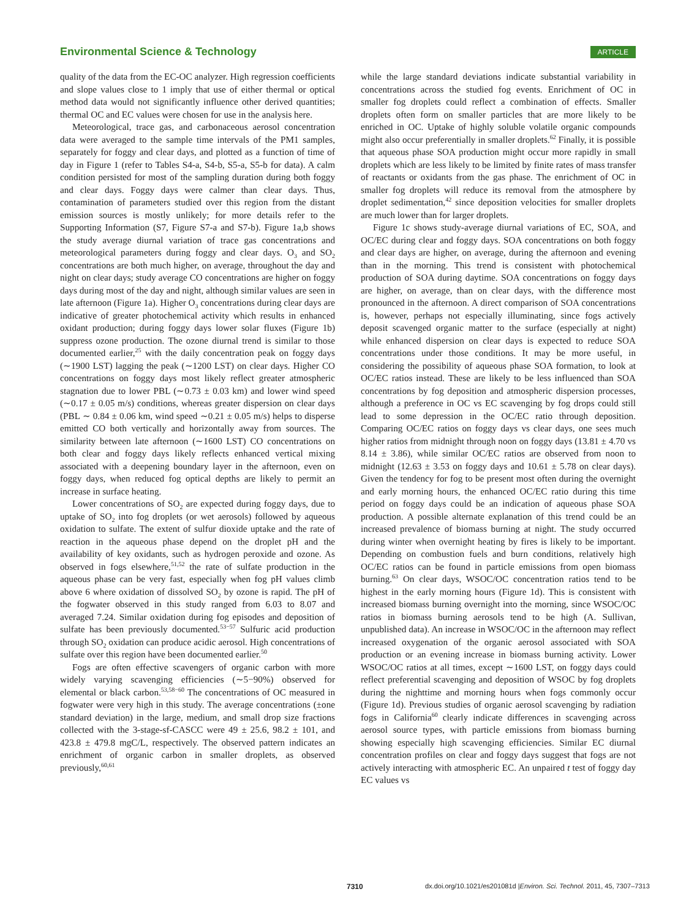Environmental Science & Technology ARTICLE
quality of the data from the EC-OC analyzer. High regression coefficients and slope values close to 1 imply that use of either thermal or optical method data would not significantly influence other derived quantities; thermal OC and EC values were chosen for use in the analysis here.
Meteorological, trace gas, and carbonaceous aerosol concentration data were averaged to the sample time intervals of the PM1 samples, separately for foggy and clear days, and plotted as a function of time of day in Figure 1 (refer to Tables S4-a, S4-b, S5-a, S5-b for data). A calm condition persisted for most of the sampling duration during both foggy and clear days. Foggy days were calmer than clear days. Thus, contamination of parameters studied over this region from the distant emission sources is mostly unlikely; for more details refer to the Supporting Information (S7, Figure S7-a and S7-b). Figure 1a,b shows the study average diurnal variation of trace gas concentrations and meteorological parameters during foggy and clear days. O<sub>3</sub> and SO<sub>2</sub> concentrations are both much higher, on average, throughout the day and night on clear days; study average CO concentrations are higher on foggy days during most of the day and night, although similar values are seen in late afternoon (Figure 1a). Higher O<sub>3</sub> concentrations during clear days are indicative of greater photochemical activity which results in enhanced oxidant production; during foggy days lower solar fluxes (Figure 1b) suppress ozone production. The ozone diurnal trend is similar to those documented earlier,<sup>25</sup> with the daily concentration peak on foggy days (∼1900 LST) lagging the peak (∼1200 LST) on clear days. Higher CO concentrations on foggy days most likely reflect greater atmospheric stagnation due to lower PBL (∼0.73 ± 0.03 km) and lower wind speed (∼0.17 ± 0.05 m/s) conditions, whereas greater dispersion on clear days (PBL ∼ 0.84 ± 0.06 km, wind speed ∼0.21 ± 0.05 m/s) helps to disperse emitted CO both vertically and horizontally away from sources. The similarity between late afternoon (∼1600 LST) CO concentrations on both clear and foggy days likely reflects enhanced vertical mixing associated with a deepening boundary layer in the afternoon, even on foggy days, when reduced fog optical depths are likely to permit an increase in surface heating.
Lower concentrations of SO<sub>2</sub> are expected during foggy days, due to uptake of SO<sub>2</sub> into fog droplets (or wet aerosols) followed by aqueous oxidation to sulfate. The extent of sulfur dioxide uptake and the rate of reaction in the aqueous phase depend on the droplet pH and the availability of key oxidants, such as hydrogen peroxide and ozone. As observed in fogs elsewhere,<sup>51,52</sup> the rate of sulfate production in the aqueous phase can be very fast, especially when fog pH values climb above 6 where oxidation of dissolved SO<sub>2</sub> by ozone is rapid. The pH of the fogwater observed in this study ranged from 6.03 to 8.07 and averaged 7.24. Similar oxidation during fog episodes and deposition of sulfate has been previously documented.<sup>53−57</sup> Sulfuric acid production through SO<sub>2</sub> oxidation can produce acidic aerosol. High concentrations of sulfate over this region have been documented earlier.<sup>50</sup>
Fogs are often effective scavengers of organic carbon with more widely varying scavenging efficiencies (∼5−90%) observed for elemental or black carbon.<sup>53,58−60</sup> The concentrations of OC measured in fogwater were very high in this study. The average concentrations (±one standard deviation) in the large, medium, and small drop size fractions collected with the 3-stage-sf-CASCC were 49 ± 25.6, 98.2 ± 101, and 423.8 ± 479.8 mgC/L, respectively. The observed pattern indicates an enrichment of organic carbon in smaller droplets, as observed previously,<sup>60,61</sup>
while the large standard deviations indicate substantial variability in concentrations across the studied fog events. Enrichment of OC in smaller fog droplets could reflect a combination of effects. Smaller droplets often form on smaller particles that are more likely to be enriched in OC. Uptake of highly soluble volatile organic compounds might also occur preferentially in smaller droplets.<sup>62</sup> Finally, it is possible that aqueous phase SOA production might occur more rapidly in small droplets which are less likely to be limited by finite rates of mass transfer of reactants or oxidants from the gas phase. The enrichment of OC in smaller fog droplets will reduce its removal from the atmosphere by droplet sedimentation,<sup>42</sup> since deposition velocities for smaller droplets are much lower than for larger droplets.
Figure 1c shows study-average diurnal variations of EC, SOA, and OC/EC during clear and foggy days. SOA concentrations on both foggy and clear days are higher, on average, during the afternoon and evening than in the morning. This trend is consistent with photochemical production of SOA during daytime. SOA concentrations on foggy days are higher, on average, than on clear days, with the difference most pronounced in the afternoon. A direct comparison of SOA concentrations is, however, perhaps not especially illuminating, since fogs actively deposit scavenged organic matter to the surface (especially at night) while enhanced dispersion on clear days is expected to reduce SOA concentrations under those conditions. It may be more useful, in considering the possibility of aqueous phase SOA formation, to look at OC/EC ratios instead. These are likely to be less influenced than SOA concentrations by fog deposition and atmospheric dispersion processes, although a preference in OC vs EC scavenging by fog drops could still lead to some depression in the OC/EC ratio through deposition. Comparing OC/EC ratios on foggy days vs clear days, one sees much higher ratios from midnight through noon on foggy days (13.81 ± 4.70 vs 8.14 ± 3.86), while similar OC/EC ratios are observed from noon to midnight (12.63 ± 3.53 on foggy days and 10.61 ± 5.78 on clear days). Given the tendency for fog to be present most often during the overnight and early morning hours, the enhanced OC/EC ratio during this time period on foggy days could be an indication of aqueous phase SOA production. A possible alternate explanation of this trend could be an increased prevalence of biomass burning at night. The study occurred during winter when overnight heating by fires is likely to be important. Depending on combustion fuels and burn conditions, relatively high OC/EC ratios can be found in particle emissions from open biomass burning.<sup>63</sup> On clear days, WSOC/OC concentration ratios tend to be highest in the early morning hours (Figure 1d). This is consistent with increased biomass burning overnight into the morning, since WSOC/OC ratios in biomass burning aerosols tend to be high (A. Sullivan, unpublished data). An increase in WSOC/OC in the afternoon may reflect increased oxygenation of the organic aerosol associated with SOA production or an evening increase in biomass burning activity. Lower WSOC/OC ratios at all times, except ∼1600 LST, on foggy days could reflect preferential scavenging and deposition of WSOC by fog droplets during the nighttime and morning hours when fogs commonly occur (Figure 1d). Previous studies of organic aerosol scavenging by radiation fogs in California<sup>60</sup> clearly indicate differences in scavenging across aerosol source types, with particle emissions from biomass burning showing especially high scavenging efficiencies. Similar EC diurnal concentration profiles on clear and foggy days suggest that fogs are not actively interacting with atmospheric EC. An unpaired t test of foggy day EC values vs
7310 dx.doi.org/10.1021/es201081d |Environ. Sci. Technol. 2011, 45, 7307–7313